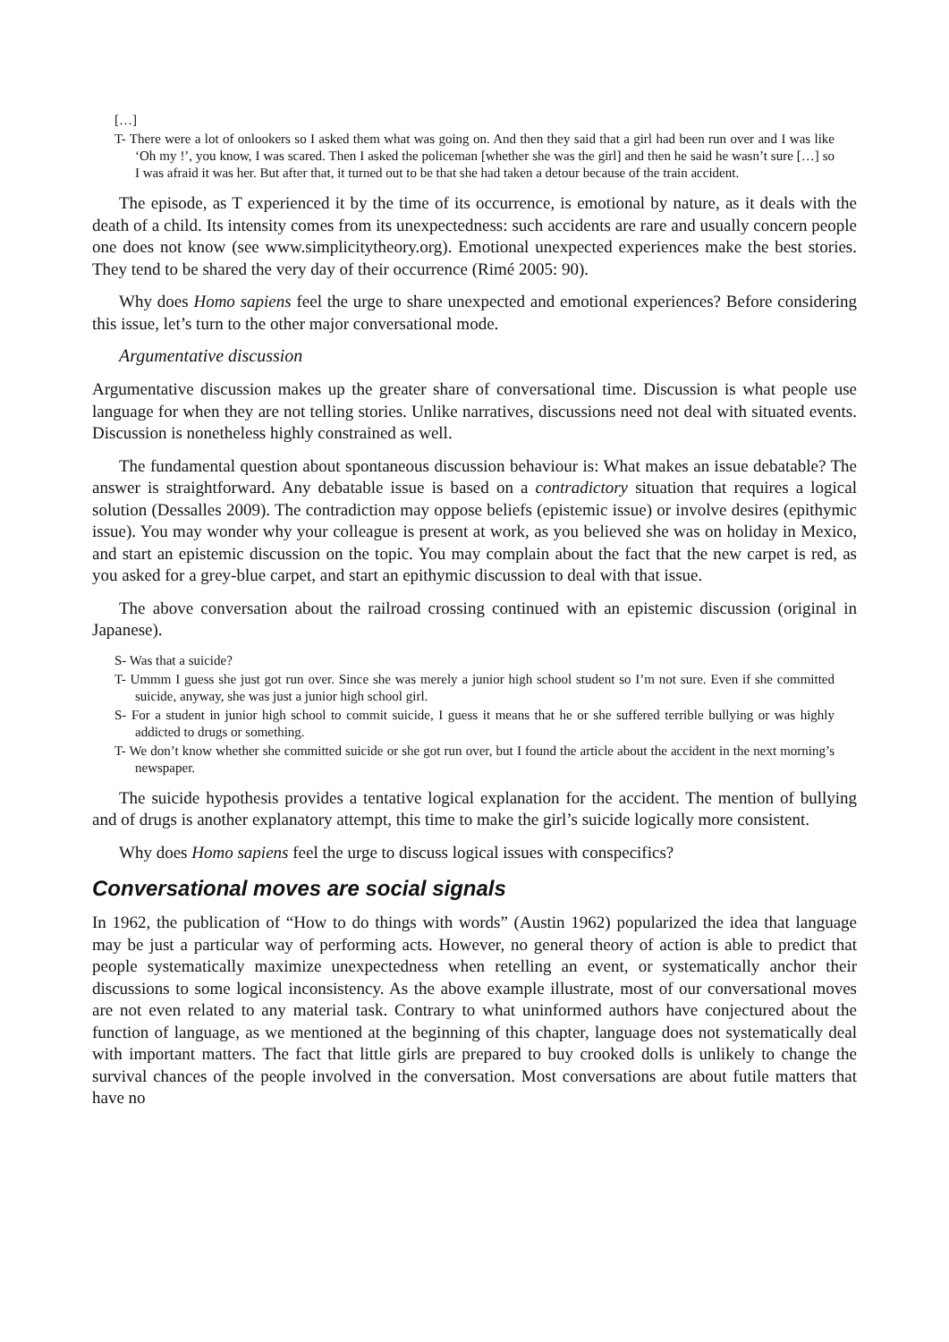[…]
T- There were a lot of onlookers so I asked them what was going on. And then they said that a girl had been run over and I was like ‘Oh my !’, you know, I was scared. Then I asked the policeman [whether she was the girl] and then he said he wasn’t sure […] so I was afraid it was her. But after that, it turned out to be that she had taken a detour because of the train accident.
The episode, as T experienced it by the time of its occurrence, is emotional by nature, as it deals with the death of a child. Its intensity comes from its unexpectedness: such accidents are rare and usually concern people one does not know (see www.simplicitytheory.org). Emotional unexpected experiences make the best stories. They tend to be shared the very day of their occurrence (Rimé 2005: 90).
Why does Homo sapiens feel the urge to share unexpected and emotional experiences? Before considering this issue, let’s turn to the other major conversational mode.
Argumentative discussion
Argumentative discussion makes up the greater share of conversational time. Discussion is what people use language for when they are not telling stories. Unlike narratives, discussions need not deal with situated events. Discussion is nonetheless highly constrained as well.
The fundamental question about spontaneous discussion behaviour is: What makes an issue debatable? The answer is straightforward. Any debatable issue is based on a contradictory situation that requires a logical solution (Dessalles 2009). The contradiction may oppose beliefs (epistemic issue) or involve desires (epithymic issue). You may wonder why your colleague is present at work, as you believed she was on holiday in Mexico, and start an epistemic discussion on the topic. You may complain about the fact that the new carpet is red, as you asked for a grey-blue carpet, and start an epithymic discussion to deal with that issue.
The above conversation about the railroad crossing continued with an epistemic discussion (original in Japanese).
S- Was that a suicide?
T- Ummm I guess she just got run over. Since she was merely a junior high school student so I’m not sure. Even if she committed suicide, anyway, she was just a junior high school girl.
S- For a student in junior high school to commit suicide, I guess it means that he or she suffered terrible bullying or was highly addicted to drugs or something.
T- We don’t know whether she committed suicide or she got run over, but I found the article about the accident in the next morning’s newspaper.
The suicide hypothesis provides a tentative logical explanation for the accident. The mention of bullying and of drugs is another explanatory attempt, this time to make the girl’s suicide logically more consistent.
Why does Homo sapiens feel the urge to discuss logical issues with conspecifics?
Conversational moves are social signals
In 1962, the publication of “How to do things with words” (Austin 1962) popularized the idea that language may be just a particular way of performing acts. However, no general theory of action is able to predict that people systematically maximize unexpectedness when retelling an event, or systematically anchor their discussions to some logical inconsistency. As the above example illustrate, most of our conversational moves are not even related to any material task. Contrary to what uninformed authors have conjectured about the function of language, as we mentioned at the beginning of this chapter, language does not systematically deal with important matters. The fact that little girls are prepared to buy crooked dolls is unlikely to change the survival chances of the people involved in the conversation. Most conversations are about futile matters that have no